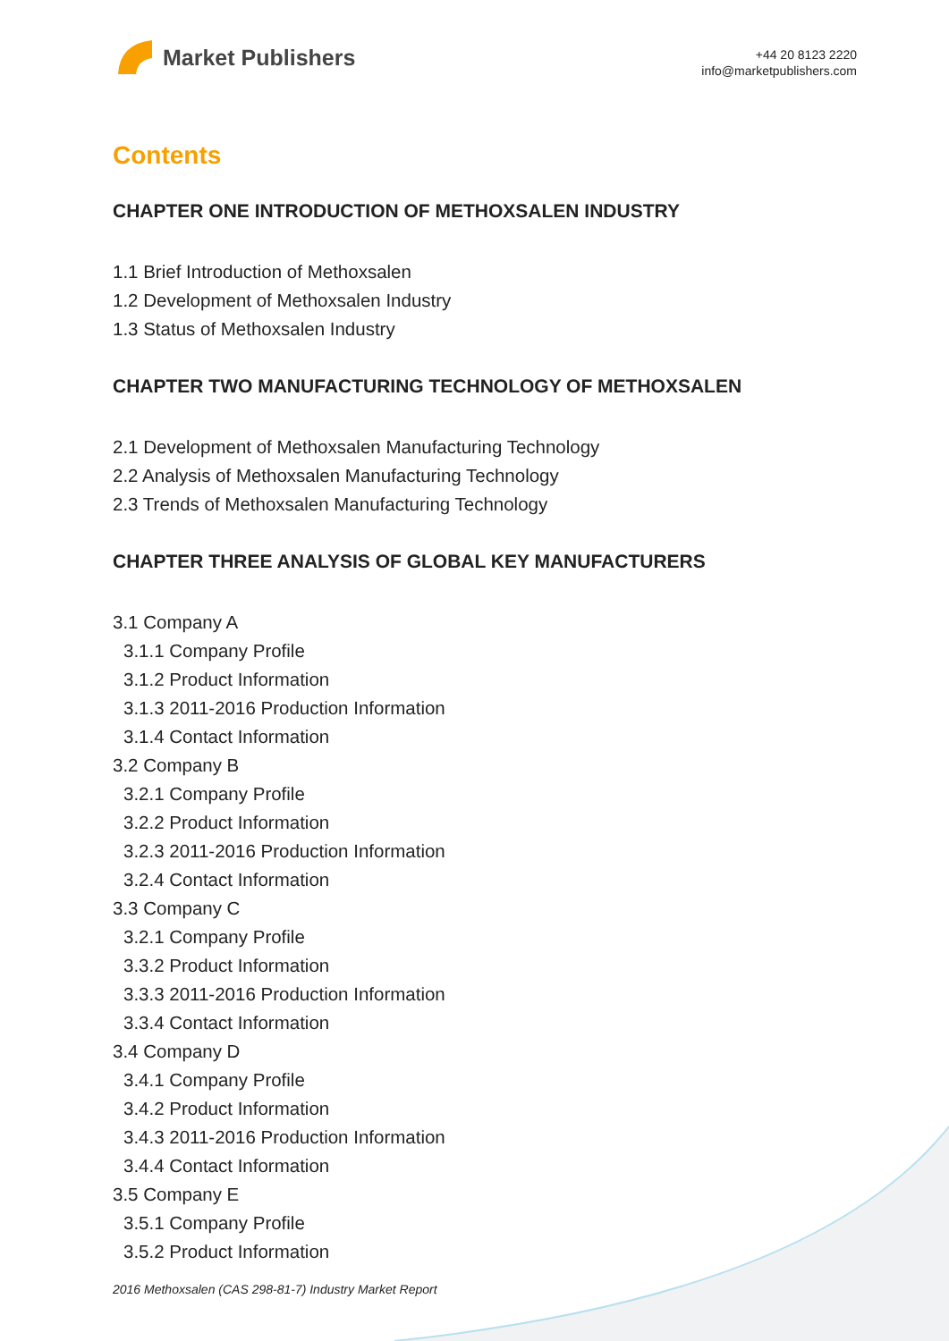Market Publishers
+44 20 8123 2220
info@marketpublishers.com
Contents
CHAPTER ONE INTRODUCTION OF METHOXSALEN INDUSTRY
1.1 Brief Introduction of Methoxsalen
1.2 Development of Methoxsalen Industry
1.3 Status of Methoxsalen Industry
CHAPTER TWO MANUFACTURING TECHNOLOGY OF METHOXSALEN
2.1 Development of Methoxsalen Manufacturing Technology
2.2 Analysis of Methoxsalen Manufacturing Technology
2.3 Trends of Methoxsalen Manufacturing Technology
CHAPTER THREE ANALYSIS OF GLOBAL KEY MANUFACTURERS
3.1 Company A
3.1.1 Company Profile
3.1.2 Product Information
3.1.3 2011-2016 Production Information
3.1.4 Contact Information
3.2 Company B
3.2.1 Company Profile
3.2.2 Product Information
3.2.3 2011-2016 Production Information
3.2.4 Contact Information
3.3 Company C
3.2.1 Company Profile
3.3.2 Product Information
3.3.3 2011-2016 Production Information
3.3.4 Contact Information
3.4 Company D
3.4.1 Company Profile
3.4.2 Product Information
3.4.3 2011-2016 Production Information
3.4.4 Contact Information
3.5 Company E
3.5.1 Company Profile
3.5.2 Product Information
2016 Methoxsalen (CAS 298-81-7) Industry Market Report